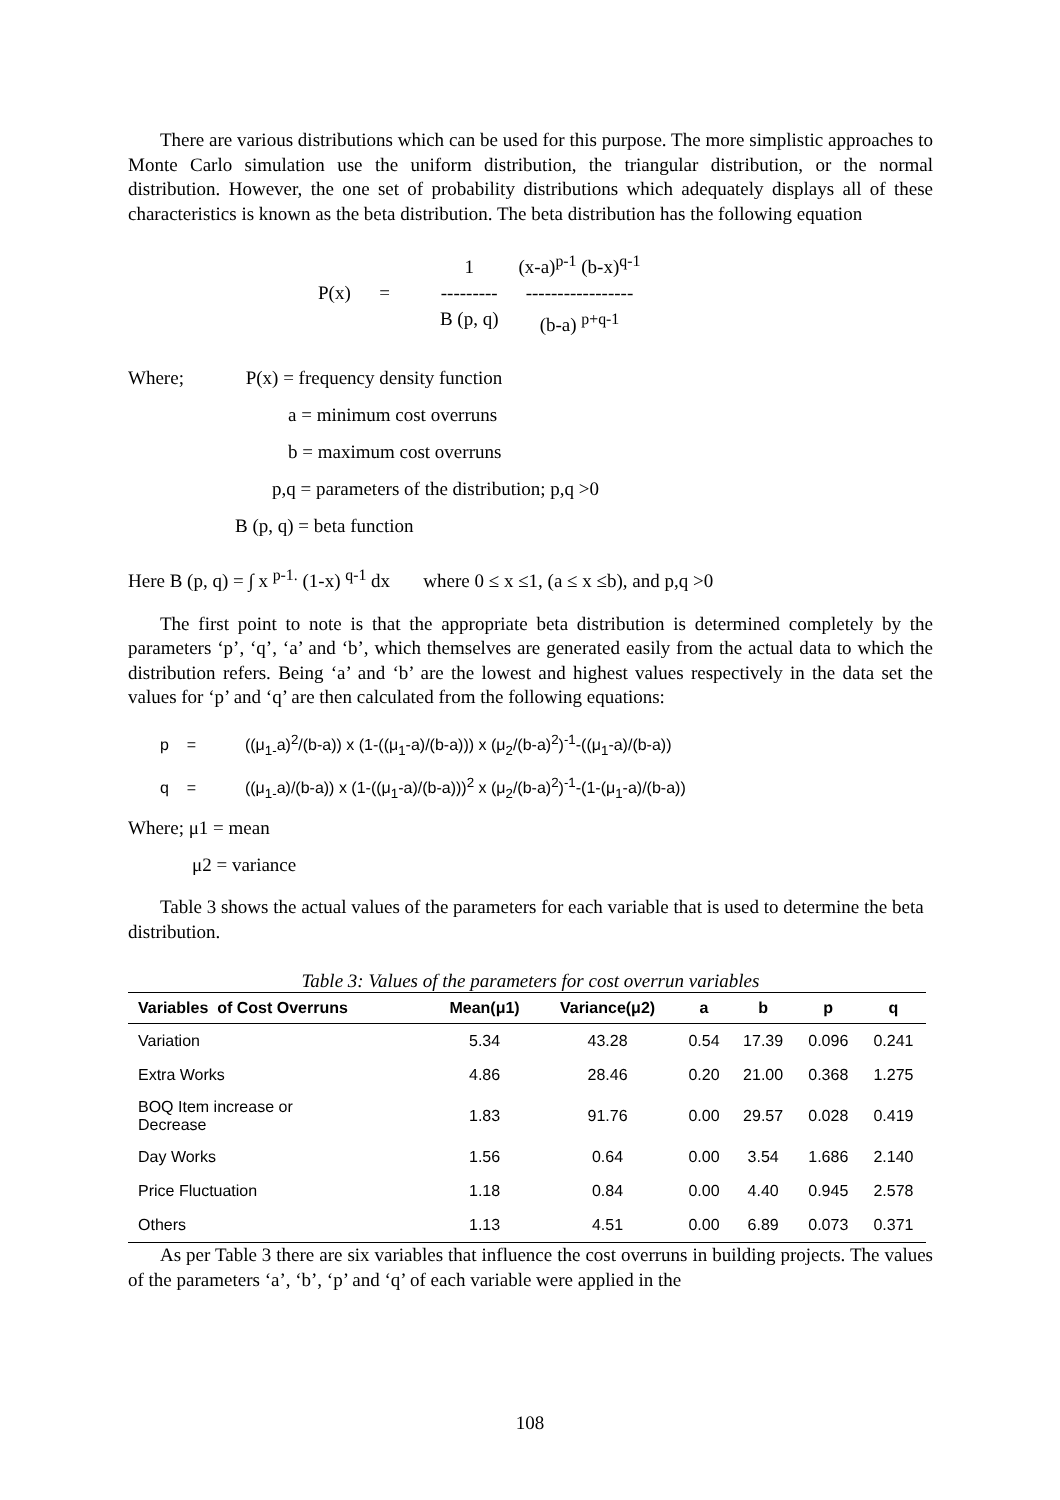There are various distributions which can be used for this purpose. The more simplistic approaches to Monte Carlo simulation use the uniform distribution, the triangular distribution, or the normal distribution. However, the one set of probability distributions which adequately displays all of these characteristics is known as the beta distribution. The beta distribution has the following equation
P(x) =
1
---------
B (p, q)
(x-a)<sup>p-1</sup> (b-x)<sup>q-1</sup>
-----------------
(b-a) <sup>p+q-1</sup>
Where; P(x) = frequency density function
a = minimum cost overruns
b = maximum cost overruns
p,q = parameters of the distribution; p,q >0
B (p, q) = beta function
Here B (p, q) = ∫ x <sup>p-1.</sup> (1-x) <sup>q-1</sup> dx where 0 ≤ x ≤1, (a ≤ x ≤b), and p,q >0
The first point to note is that the appropriate beta distribution is determined completely by the parameters ‘p’, ‘q’, ‘a’ and ‘b’, which themselves are generated easily from the actual data to which the distribution refers. Being ‘a’ and ‘b’ are the lowest and highest values respectively in the data set the values for ‘p’ and ‘q’ are then calculated from the following equations:
p = ((μ<sub>1-</sub>a)<sup>2</sup>/(b-a)) x (1-((μ<sub>1</sub>-a)/(b-a))) x (μ<sub>2</sub>/(b-a)<sup>2</sup>)<sup>-1</sup>-((μ<sub>1</sub>-a)/(b-a))
q = ((μ<sub>1-</sub>a)/(b-a)) x (1-((μ<sub>1</sub>-a)/(b-a)))<sup>2</sup> x (μ<sub>2</sub>/(b-a)<sup>2</sup>)<sup>-1</sup>-(1-(μ<sub>1</sub>-a)/(b-a))
Where; μ1 = mean
μ2 = variance
Table 3 shows the actual values of the parameters for each variable that is used to determine the beta distribution.
Table 3: Values of the parameters for cost overrun variables
| Variables of Cost Overruns | Mean(μ1) | Variance(μ2) | a | b | p | q |
| --- | --- | --- | --- | --- | --- | --- |
| Variation | 5.34 | 43.28 | 0.54 | 17.39 | 0.096 | 0.241 |
| Extra Works | 4.86 | 28.46 | 0.20 | 21.00 | 0.368 | 1.275 |
| BOQ Item increase or Decrease | 1.83 | 91.76 | 0.00 | 29.57 | 0.028 | 0.419 |
| Day Works | 1.56 | 0.64 | 0.00 | 3.54 | 1.686 | 2.140 |
| Price Fluctuation | 1.18 | 0.84 | 0.00 | 4.40 | 0.945 | 2.578 |
| Others | 1.13 | 4.51 | 0.00 | 6.89 | 0.073 | 0.371 |
As per Table 3 there are six variables that influence the cost overruns in building projects. The values of the parameters ‘a’, ‘b’, ‘p’ and ‘q’ of each variable were applied in the
108